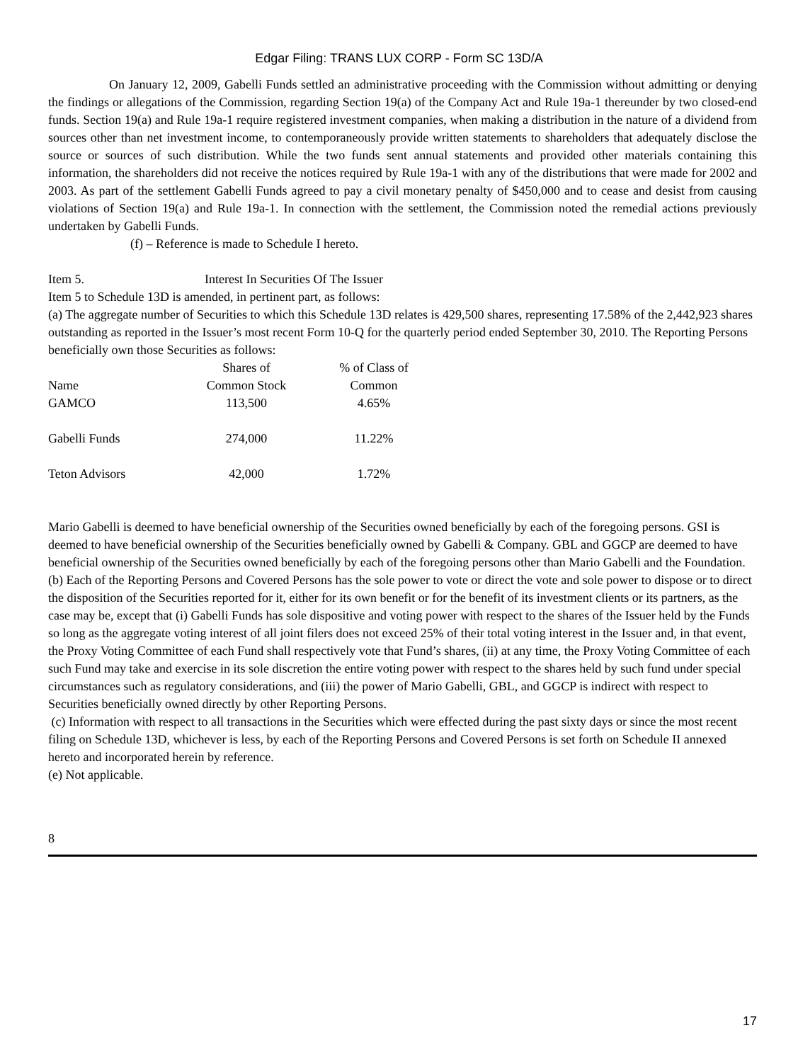Edgar Filing: TRANS LUX CORP - Form SC 13D/A
On January 12, 2009, Gabelli Funds settled an administrative proceeding with the Commission without admitting or denying the findings or allegations of the Commission, regarding Section 19(a) of the Company Act and Rule 19a-1 thereunder by two closed-end funds. Section 19(a) and Rule 19a-1 require registered investment companies, when making a distribution in the nature of a dividend from sources other than net investment income, to contemporaneously provide written statements to shareholders that adequately disclose the source or sources of such distribution. While the two funds sent annual statements and provided other materials containing this information, the shareholders did not receive the notices required by Rule 19a-1 with any of the distributions that were made for 2002 and 2003. As part of the settlement Gabelli Funds agreed to pay a civil monetary penalty of $450,000 and to cease and desist from causing violations of Section 19(a) and Rule 19a-1. In connection with the settlement, the Commission noted the remedial actions previously undertaken by Gabelli Funds.
(f) – Reference is made to Schedule I hereto.
Item 5. Interest In Securities Of The Issuer
Item 5 to Schedule 13D is amended, in pertinent part, as follows:
(a) The aggregate number of Securities to which this Schedule 13D relates is 429,500 shares, representing 17.58% of the 2,442,923 shares outstanding as reported in the Issuer’s most recent Form 10-Q for the quarterly period ended September 30, 2010. The Reporting Persons beneficially own those Securities as follows:
| | Shares of | % of Class of |
| --- | --- | --- |
| Name | Common Stock | Common |
| GAMCO | 113,500 | 4.65% |
| Gabelli Funds | 274,000 | 11.22% |
| Teton Advisors | 42,000 | 1.72% |
Mario Gabelli is deemed to have beneficial ownership of the Securities owned beneficially by each of the foregoing persons. GSI is deemed to have beneficial ownership of the Securities beneficially owned by Gabelli & Company. GBL and GGCP are deemed to have beneficial ownership of the Securities owned beneficially by each of the foregoing persons other than Mario Gabelli and the Foundation.
(b) Each of the Reporting Persons and Covered Persons has the sole power to vote or direct the vote and sole power to dispose or to direct the disposition of the Securities reported for it, either for its own benefit or for the benefit of its investment clients or its partners, as the case may be, except that (i) Gabelli Funds has sole dispositive and voting power with respect to the shares of the Issuer held by the Funds so long as the aggregate voting interest of all joint filers does not exceed 25% of their total voting interest in the Issuer and, in that event, the Proxy Voting Committee of each Fund shall respectively vote that Fund’s shares, (ii) at any time, the Proxy Voting Committee of each such Fund may take and exercise in its sole discretion the entire voting power with respect to the shares held by such fund under special circumstances such as regulatory considerations, and (iii) the power of Mario Gabelli, GBL, and GGCP is indirect with respect to Securities beneficially owned directly by other Reporting Persons.
(c) Information with respect to all transactions in the Securities which were effected during the past sixty days or since the most recent filing on Schedule 13D, whichever is less, by each of the Reporting Persons and Covered Persons is set forth on Schedule II annexed hereto and incorporated herein by reference.
(e) Not applicable.
8
17